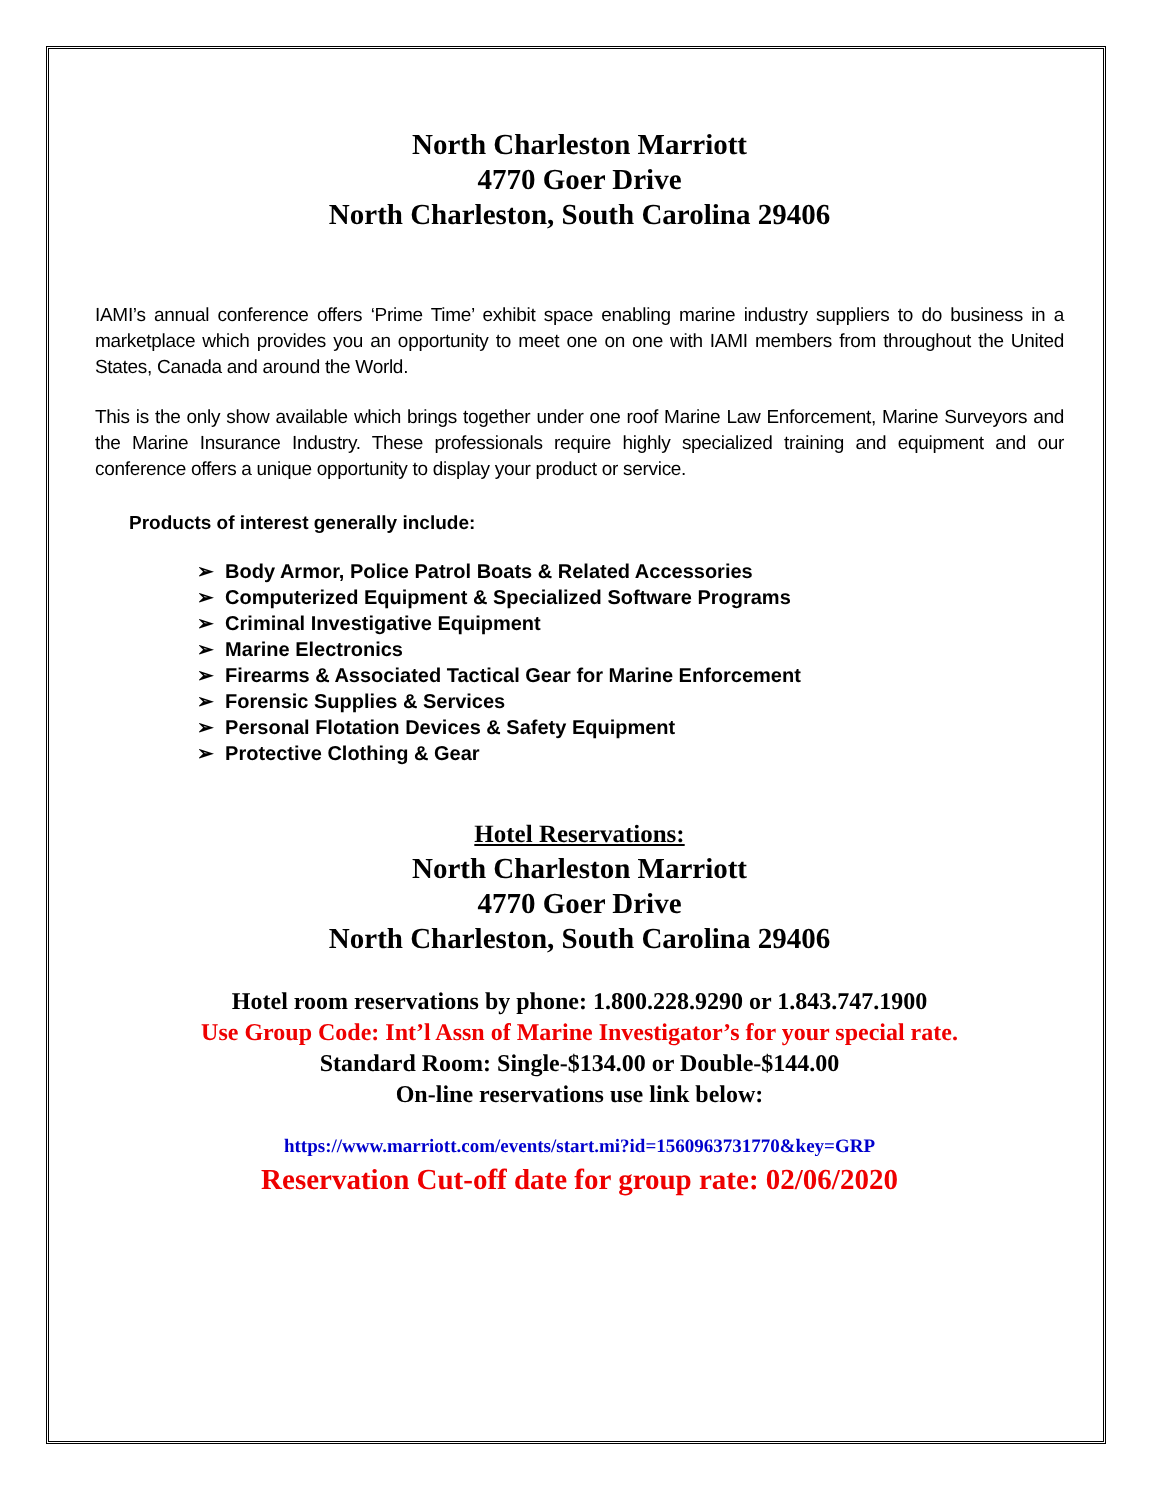North Charleston Marriott
4770 Goer Drive
North Charleston, South Carolina 29406
IAMI’s annual conference offers ‘Prime Time’ exhibit space enabling marine industry suppliers to do business in a marketplace which provides you an opportunity to meet one on one with IAMI members from throughout the United States, Canada and around the World.
This is the only show available which brings together under one roof Marine Law Enforcement, Marine Surveyors and the Marine Insurance Industry. These professionals require highly specialized training and equipment and our conference offers a unique opportunity to display your product or service.
Products of interest generally include:
➢ Body Armor, Police Patrol Boats & Related Accessories
➢ Computerized Equipment & Specialized Software Programs
➢ Criminal Investigative Equipment
➢ Marine Electronics
➢ Firearms & Associated Tactical Gear for Marine Enforcement
➢ Forensic Supplies & Services
➢ Personal Flotation Devices & Safety Equipment
➢ Protective Clothing & Gear
Hotel Reservations:
North Charleston Marriott
4770 Goer Drive
North Charleston, South Carolina 29406
Hotel room reservations by phone: 1.800.228.9290 or 1.843.747.1900
Use Group Code: Int’l Assn of Marine Investigator’s for your special rate.
Standard Room: Single-$134.00 or Double-$144.00
On-line reservations use link below:
https://www.marriott.com/events/start.mi?id=1560963731770&key=GRP
Reservation Cut-off date for group rate: 02/06/2020